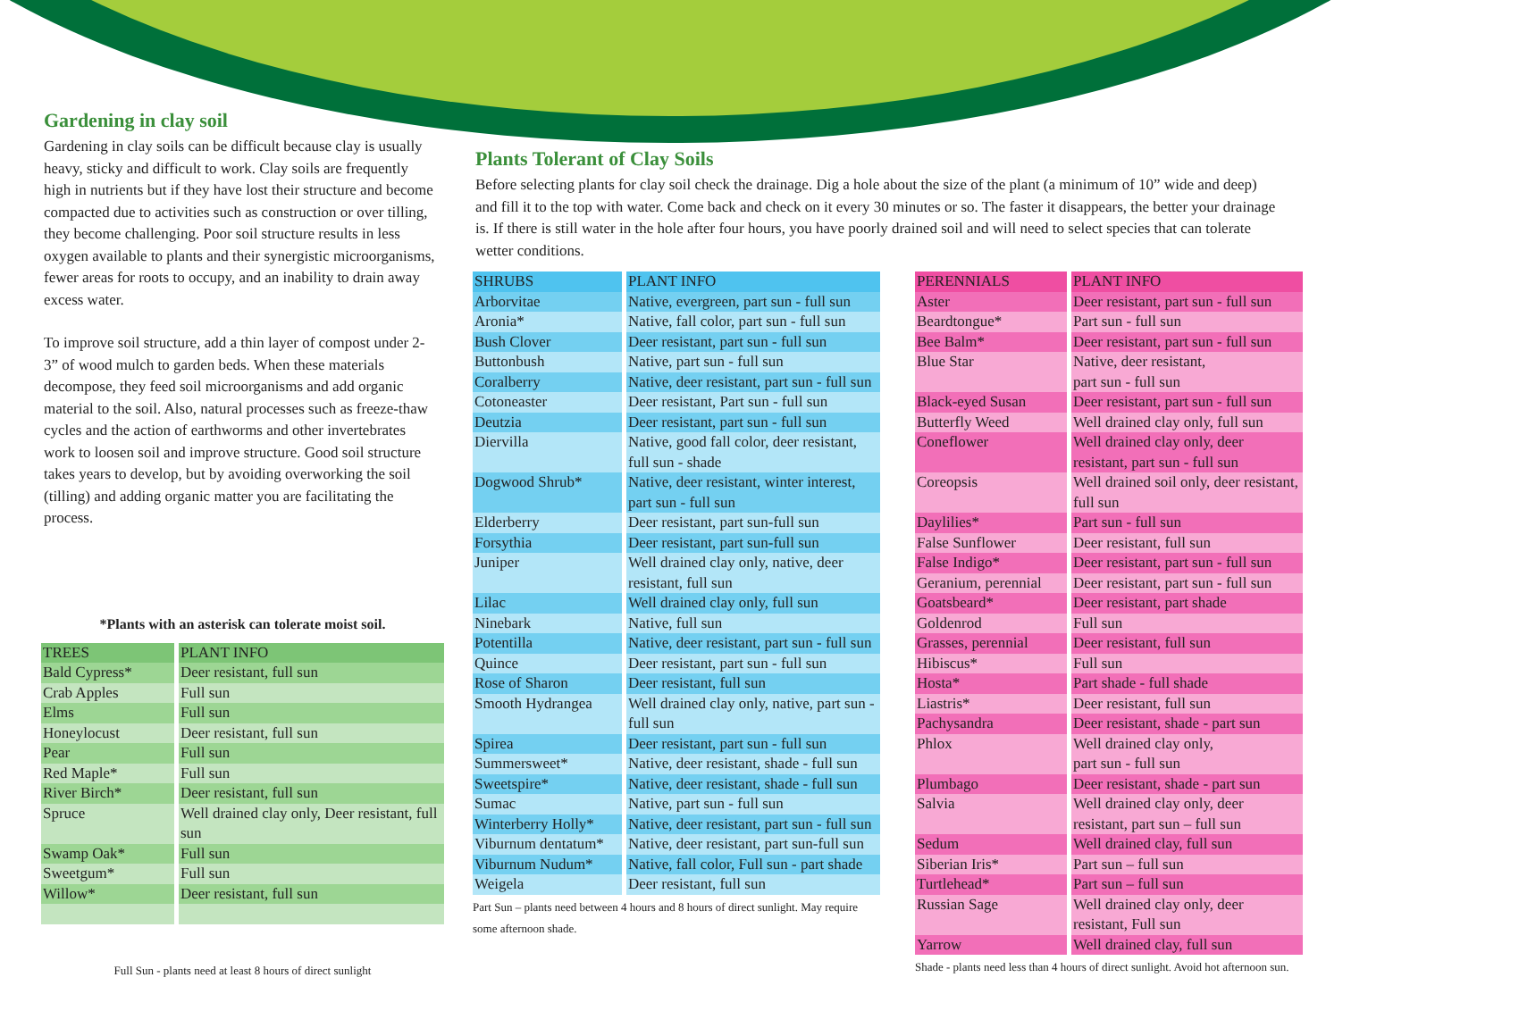Gardening in clay soil
Gardening in clay soils can be difficult because clay is usually heavy, sticky and difficult to work. Clay soils are frequently high in nutrients but if they have lost their structure and become compacted due to activities such as construction or over tilling, they become challenging. Poor soil structure results in less oxygen available to plants and their synergistic microorganisms, fewer areas for roots to occupy, and an inability to drain away excess water.
To improve soil structure, add a thin layer of compost under 2-3” of wood mulch to garden beds. When these materials decompose, they feed soil microorganisms and add organic material to the soil. Also, natural processes such as freeze-thaw cycles and the action of earthworms and other invertebrates work to loosen soil and improve structure. Good soil structure takes years to develop, but by avoiding overworking the soil (tilling) and adding organic matter you are facilitating the process.
*Plants with an asterisk can tolerate moist soil.
| TREES | PLANT INFO |
| --- | --- |
| Bald Cypress* | Deer resistant, full sun |
| Crab Apples | Full sun |
| Elms | Full sun |
| Honeylocust | Deer resistant, full sun |
| Pear | Full sun |
| Red Maple* | Full sun |
| River Birch* | Deer resistant, full sun |
| Spruce | Well drained clay only, Deer resistant, full sun |
| Swamp Oak* | Full sun |
| Sweetgum* | Full sun |
| Willow* | Deer resistant, full sun |
Full Sun - plants need at least 8 hours of direct sunlight
Plants Tolerant of Clay Soils
Before selecting plants for clay soil check the drainage. Dig a hole about the size of the plant (a minimum of 10” wide and deep) and fill it to the top with water. Come back and check on it every 30 minutes or so. The faster it disappears, the better your drainage is. If there is still water in the hole after four hours, you have poorly drained soil and will need to select species that can tolerate wetter conditions.
| SHRUBS | PLANT INFO |
| --- | --- |
| Arborvitae | Native, evergreen, part sun - full sun |
| Aronia* | Native, fall color, part sun - full sun |
| Bush Clover | Deer resistant, part sun - full sun |
| Buttonbush | Native, part sun - full sun |
| Coralberry | Native, deer resistant, part sun - full sun |
| Cotoneaster | Deer resistant, Part sun - full sun |
| Deutzia | Deer resistant, part sun - full sun |
| Diervilla | Native, good fall color, deer resistant, full sun - shade |
| Dogwood Shrub* | Native, deer resistant, winter interest, part sun - full sun |
| Elderberry | Deer resistant, part sun-full sun |
| Forsythia | Deer resistant, part sun-full sun |
| Juniper | Well drained clay only, native, deer resistant, full sun |
| Lilac | Well drained clay only, full sun |
| Ninebark | Native, full sun |
| Potentilla | Native, deer resistant, part sun - full sun |
| Quince | Deer resistant, part sun - full sun |
| Rose of Sharon | Deer resistant, full sun |
| Smooth Hydrangea | Well drained clay only, native, part sun - full sun |
| Spirea | Deer resistant, part sun - full sun |
| Summersweet* | Native, deer resistant, shade - full sun |
| Sweetspire* | Native, deer resistant, shade - full sun |
| Sumac | Native, part sun - full sun |
| Winterberry Holly* | Native, deer resistant, part sun - full sun |
| Viburnum dentatum* | Native, deer resistant, part sun-full sun |
| Viburnum Nudum* | Native, fall color, Full sun - part shade |
| Weigela | Deer resistant, full sun |
Part Sun – plants need between 4 hours and 8 hours of direct sunlight. May require some afternoon shade.
| PERENNIALS | PLANT INFO |
| --- | --- |
| Aster | Deer resistant, part sun - full sun |
| Beardtongue* | Part sun - full sun |
| Bee Balm* | Deer resistant, part sun - full sun |
| Blue Star | Native, deer resistant, part sun - full sun |
| Black-eyed Susan | Deer resistant, part sun - full sun |
| Butterfly Weed | Well drained clay only, full sun |
| Coneflower | Well drained clay only, deer resistant, part sun - full sun |
| Coreopsis | Well drained soil only, deer resistant, full sun |
| Daylilies* | Part sun - full sun |
| False Sunflower | Deer resistant, full sun |
| False Indigo* | Deer resistant, part sun - full sun |
| Geranium, perennial | Deer resistant, part sun - full sun |
| Goatsbeard* | Deer resistant, part shade |
| Goldenrod | Full sun |
| Grasses, perennial | Deer resistant, full sun |
| Hibiscus* | Full sun |
| Hosta* | Part shade - full shade |
| Liastris* | Deer resistant, full sun |
| Pachysandra | Deer resistant, shade - part sun |
| Phlox | Well drained clay only, part sun - full sun |
| Plumbago | Deer resistant, shade - part sun |
| Salvia | Well drained clay only, deer resistant, part sun – full sun |
| Sedum | Well drained clay, full sun |
| Siberian Iris* | Part sun – full sun |
| Turtlehead* | Part sun – full sun |
| Russian Sage | Well drained clay only, deer resistant, Full sun |
| Yarrow | Well drained clay, full sun |
Shade - plants need less than 4 hours of direct sunlight. Avoid hot afternoon sun.